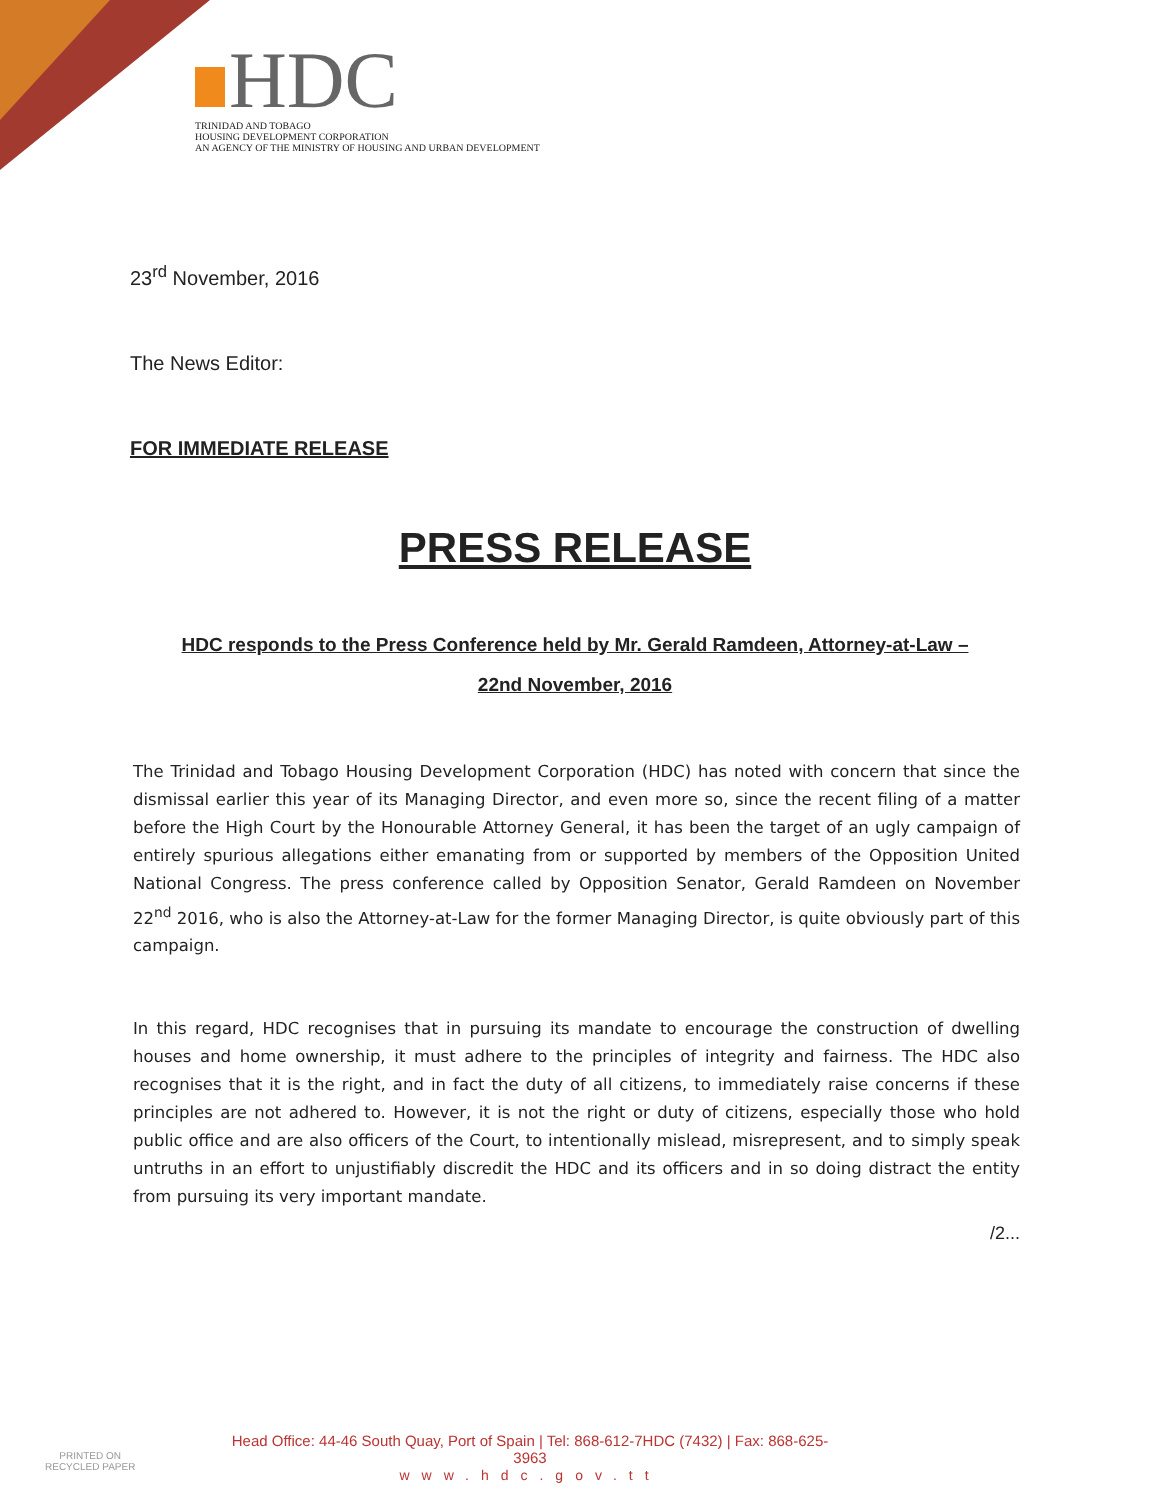HDC
TRINIDAD AND TOBAGO
HOUSING DEVELOPMENT CORPORATION
AN AGENCY OF THE MINISTRY OF HOUSING AND URBAN DEVELOPMENT
23<sup>rd</sup> November, 2016
The News Editor:
FOR IMMEDIATE RELEASE
PRESS RELEASE
HDC responds to the Press Conference held by Mr. Gerald Ramdeen, Attorney-at-Law –
22nd November, 2016
The Trinidad and Tobago Housing Development Corporation (HDC) has noted with concern that since the dismissal earlier this year of its Managing Director, and even more so, since the recent filing of a matter before the High Court by the Honourable Attorney General, it has been the target of an ugly campaign of entirely spurious allegations either emanating from or supported by members of the Opposition United National Congress. The press conference called by Opposition Senator, Gerald Ramdeen on November 22<sup>nd</sup> 2016, who is also the Attorney-at-Law for the former Managing Director, is quite obviously part of this campaign.
In this regard, HDC recognises that in pursuing its mandate to encourage the construction of dwelling houses and home ownership, it must adhere to the principles of integrity and fairness. The HDC also recognises that it is the right, and in fact the duty of all citizens, to immediately raise concerns if these principles are not adhered to. However, it is not the right or duty of citizens, especially those who hold public office and are also officers of the Court, to intentionally mislead, misrepresent, and to simply speak untruths in an effort to unjustifiably discredit the HDC and its officers and in so doing distract the entity from pursuing its very important mandate.
/2...
PRINTED ON
RECYCLED PAPER
Head Office: 44-46 South Quay, Port of Spain | Tel: 868-612-7HDC (7432) | Fax: 868-625-3963
www.hdc.gov.tt